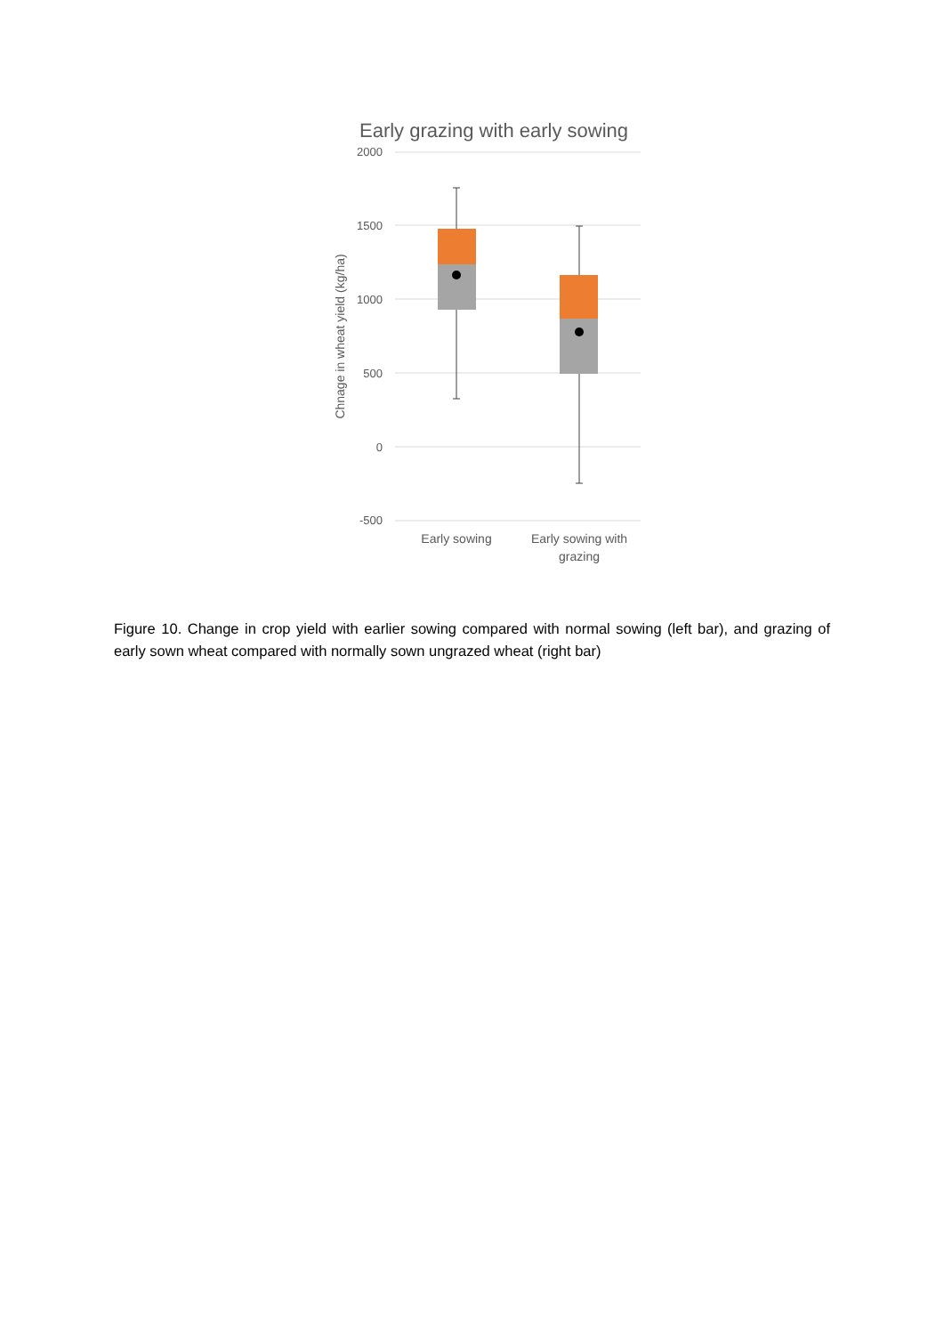Early grazing with early sowing
2000
1500
1000
500
0
-500
Chnage in wheat yield (kg/ha)
Early sowing
Early sowing with
grazing
Figure 10. Change in crop yield with earlier sowing compared with normal sowing (left bar), and grazing of early sown wheat compared with normally sown ungrazed wheat (right bar)